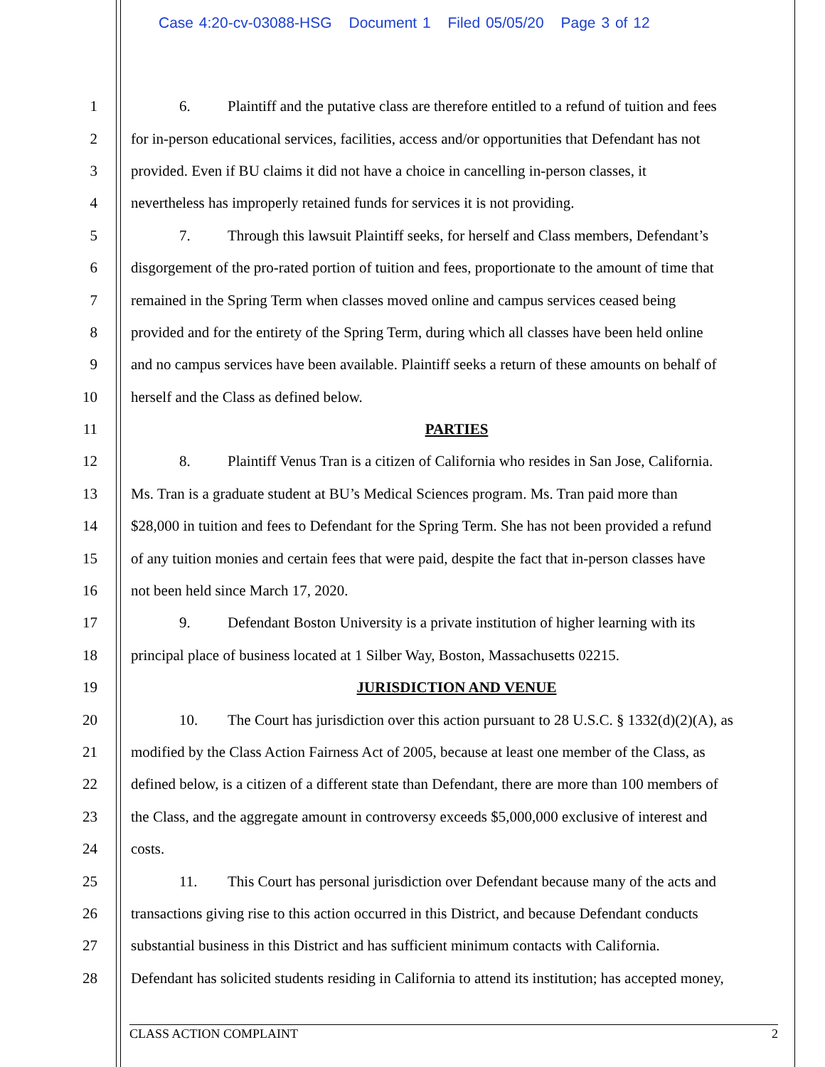Case 4:20-cv-03088-HSG Document 1 Filed 05/05/20 Page 3 of 12
1 6. Plaintiff and the putative class are therefore entitled to a refund of tuition and fees
2 for in-person educational services, facilities, access and/or opportunities that Defendant has not
3 provided. Even if BU claims it did not have a choice in cancelling in-person classes, it
4 nevertheless has improperly retained funds for services it is not providing.
5 7. Through this lawsuit Plaintiff seeks, for herself and Class members, Defendant’s
6 disgorgement of the pro-rated portion of tuition and fees, proportionate to the amount of time that
7 remained in the Spring Term when classes moved online and campus services ceased being
8 provided and for the entirety of the Spring Term, during which all classes have been held online
9 and no campus services have been available. Plaintiff seeks a return of these amounts on behalf of
10 herself and the Class as defined below.
11 PARTIES
12 8. Plaintiff Venus Tran is a citizen of California who resides in San Jose, California.
13 Ms. Tran is a graduate student at BU’s Medical Sciences program. Ms. Tran paid more than
14 $28,000 in tuition and fees to Defendant for the Spring Term. She has not been provided a refund
15 of any tuition monies and certain fees that were paid, despite the fact that in-person classes have
16 not been held since March 17, 2020.
17 9. Defendant Boston University is a private institution of higher learning with its
18 principal place of business located at 1 Silber Way, Boston, Massachusetts 02215.
19 JURISDICTION AND VENUE
20 10. The Court has jurisdiction over this action pursuant to 28 U.S.C. § 1332(d)(2)(A), as
21 modified by the Class Action Fairness Act of 2005, because at least one member of the Class, as
22 defined below, is a citizen of a different state than Defendant, there are more than 100 members of
23 the Class, and the aggregate amount in controversy exceeds $5,000,000 exclusive of interest and
24 costs.
25 11. This Court has personal jurisdiction over Defendant because many of the acts and
26 transactions giving rise to this action occurred in this District, and because Defendant conducts
27 substantial business in this District and has sufficient minimum contacts with California.
28 Defendant has solicited students residing in California to attend its institution; has accepted money,
CLASS ACTION COMPLAINT 2